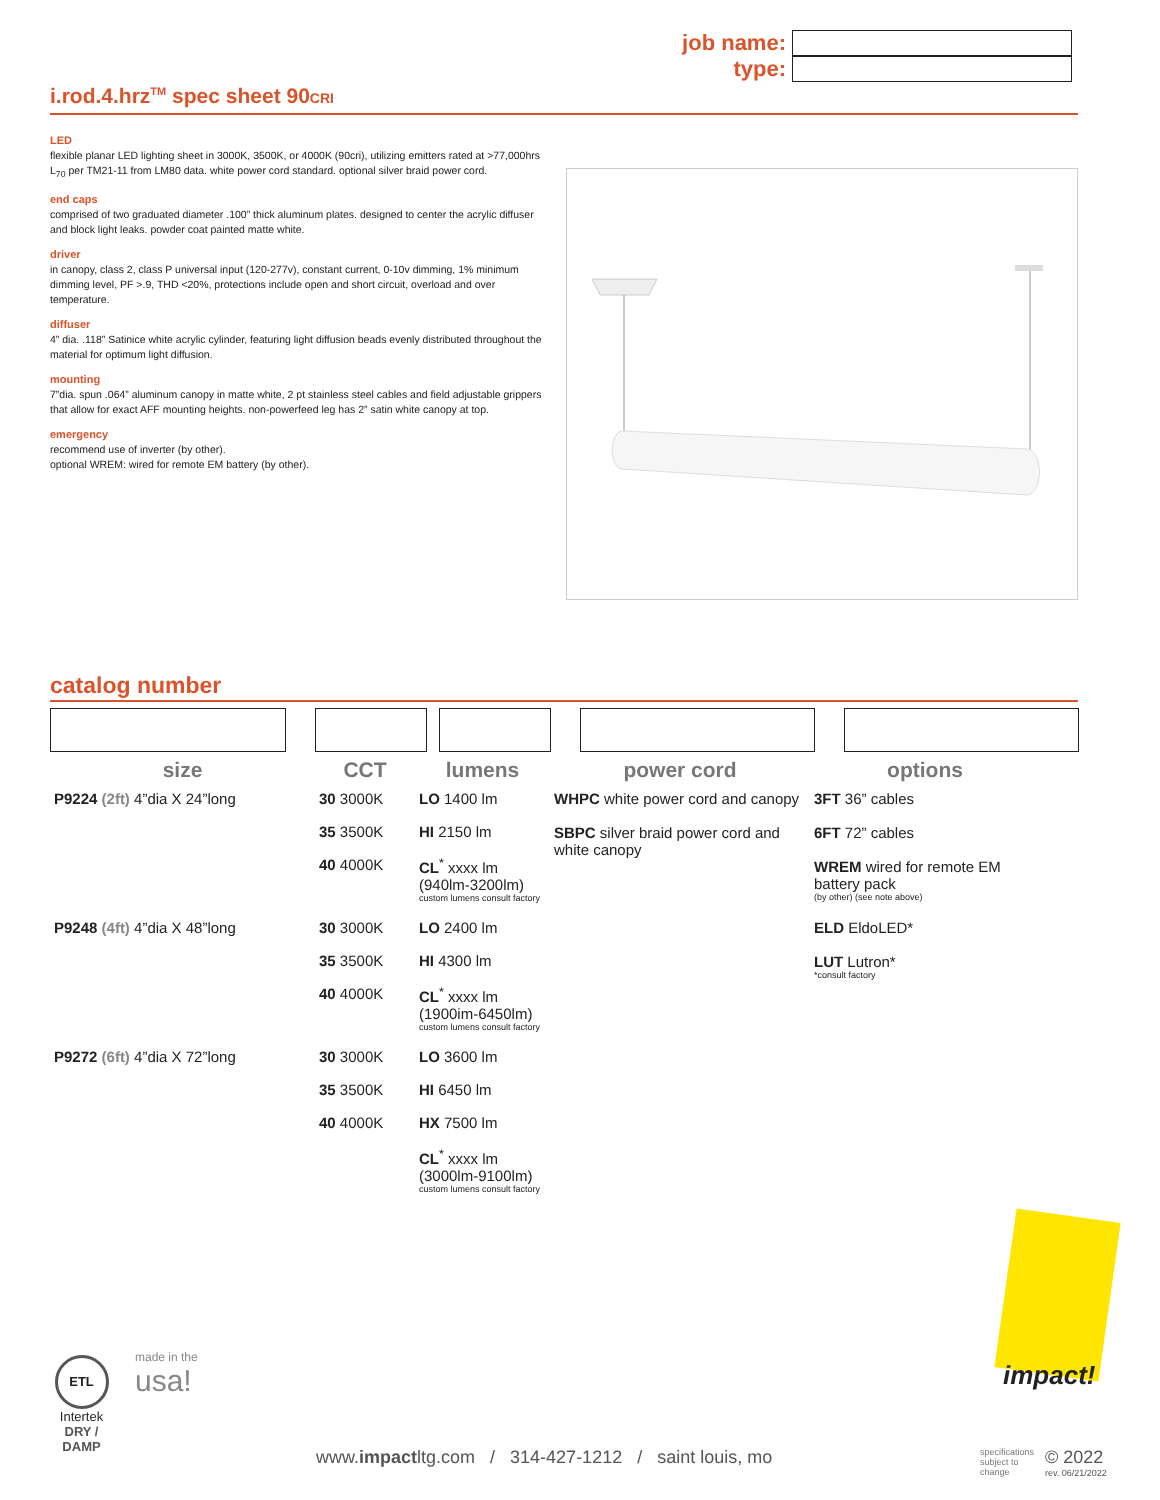job name:
type:
i.rod.4.hrz<sup>TM</sup> spec sheet 90CRI
LED
flexible planar LED lighting sheet in 3000K, 3500K, or 4000K (90cri), utilizing emitters rated at >77,000hrs L<sub>70</sub> per TM21-11 from LM80 data. white power cord standard. optional silver braid power cord.
end caps
comprised of two graduated diameter .100” thick aluminum plates. designed to center the acrylic diffuser and block light leaks. powder coat painted matte white.
driver
in canopy, class 2, class P universal input (120-277v), constant current, 0-10v dimming, 1% minimum dimming level, PF >.9, THD <20%, protections include open and short circuit, overload and over temperature.
diffuser
4” dia. .118” Satinice white acrylic cylinder, featuring light diffusion beads evenly distributed throughout the material for optimum light diffusion.
mounting
7”dia. spun .064” aluminum canopy in matte white, 2 pt stainless steel cables and field adjustable grippers that allow for exact AFF mounting heights. non-powerfeed leg has 2” satin white canopy at top.
emergency
recommend use of inverter (by other).
optional WREM: wired for remote EM battery (by other).
catalog number
| size | CCT | lumens | power cord | options |
| --- | --- | --- | --- | --- |
| P9224 (2ft) 4”dia X 24”long | 30 3000K | LO 1400 lm | WHPC white power cord and canopy SBPC silver braid power cord and white canopy | 3FT 36” cables 6FT 72” cables WREM wired for remote EM battery pack (by other) (see note above) ELD EldoLED* LUT Lutron* *consult factory |
| | 35 3500K | HI 2150 lm | | |
| | 40 4000K | CL<sup>*</sup> xxxx lm (940lm-3200lm) custom lumens consult factory | | |
| P9248 (4ft) 4”dia X 48”long | 30 3000K | LO 2400 lm | | |
| | 35 3500K | HI 4300 lm | | |
| | 40 4000K | CL<sup>*</sup> xxxx lm (1900im-6450lm) custom lumens consult factory | | |
| P9272 (6ft) 4”dia X 72”long | 30 3000K | LO 3600 lm | | |
| | 35 3500K | HI 6450 lm | | |
| | 40 4000K | HX 7500 lm | | |
| | | CL<sup>*</sup> xxxx lm (3000lm-9100lm) custom lumens consult factory | | |
impact!
ETL
Intertek
DRY / DAMP
made in the
usa!
www.impactltg.com / 314-427-1212 / saint louis, mo
specifications subject to change
© 2022
rev. 06/21/2022